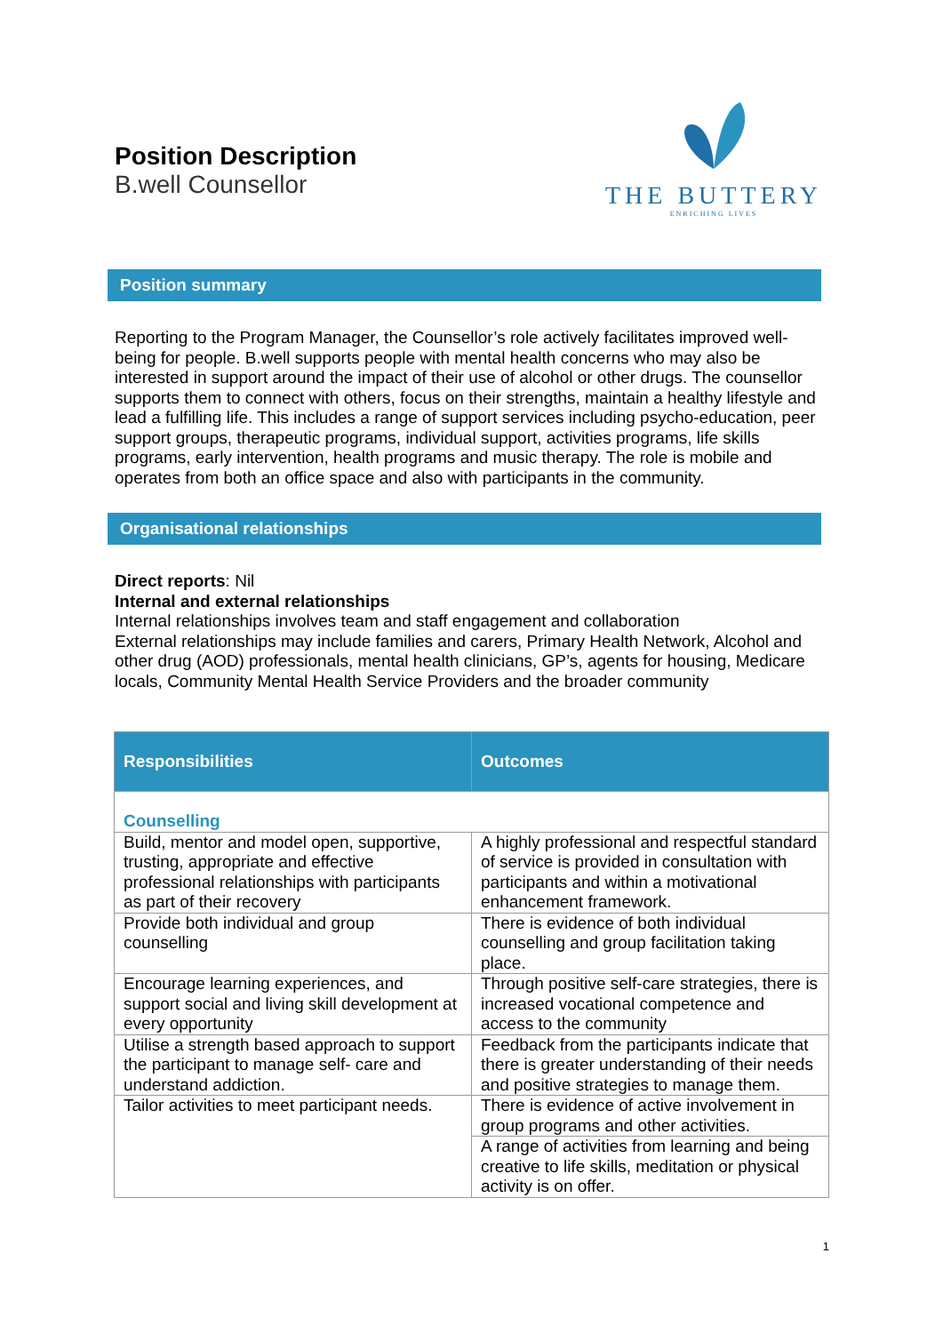Position Description
B.well Counsellor
THE BUTTERY
ENRICHING LIVES
Position summary
Reporting to the Program Manager, the Counsellor’s role actively facilitates improved well-being for people. B.well supports people with mental health concerns who may also be interested in support around the impact of their use of alcohol or other drugs. The counsellor supports them to connect with others, focus on their strengths, maintain a healthy lifestyle and lead a fulfilling life. This includes a range of support services including psycho-education, peer support groups, therapeutic programs, individual support, activities programs, life skills programs, early intervention, health programs and music therapy. The role is mobile and operates from both an office space and also with participants in the community.
Organisational relationships
Direct reports: Nil
Internal and external relationships
Internal relationships involves team and staff engagement and collaboration
External relationships may include families and carers, Primary Health Network, Alcohol and other drug (AOD) professionals, mental health clinicians, GP’s, agents for housing, Medicare locals, Community Mental Health Service Providers and the broader community
| Responsibilities | Outcomes |
| --- | --- |
| Counselling | |
| Build, mentor and model open, supportive, trusting, appropriate and effective professional relationships with participants as part of their recovery | A highly professional and respectful standard of service is provided in consultation with participants and within a motivational enhancement framework. |
| Provide both individual and group counselling | There is evidence of both individual counselling and group facilitation taking place. |
| Encourage learning experiences, and support social and living skill development at every opportunity | Through positive self-care strategies, there is increased vocational competence and access to the community |
| Utilise a strength based approach to support the participant to manage self- care and understand addiction. | Feedback from the participants indicate that there is greater understanding of their needs and positive strategies to manage them. |
| Tailor activities to meet participant needs. | There is evidence of active involvement in group programs and other activities. |
| | A range of activities from learning and being creative to life skills, meditation or physical activity is on offer. |
1